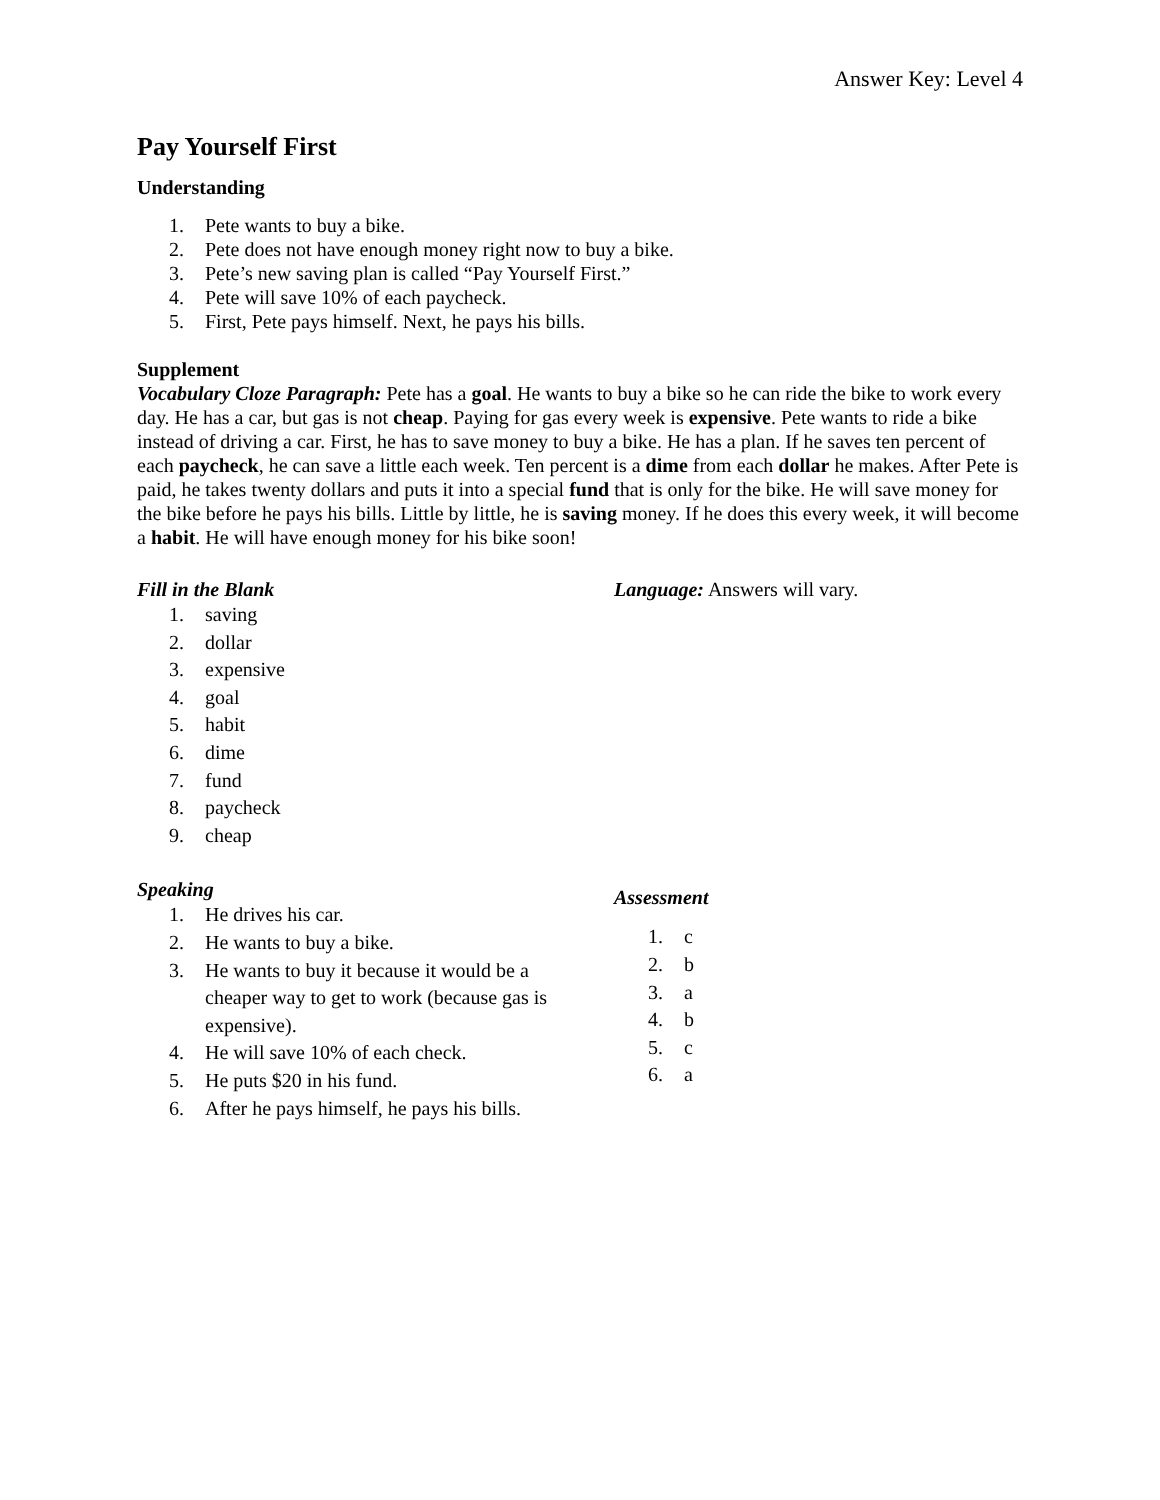Answer Key: Level 4
Pay Yourself First
Understanding
1. Pete wants to buy a bike.
2. Pete does not have enough money right now to buy a bike.
3. Pete’s new saving plan is called “Pay Yourself First.”
4. Pete will save 10% of each paycheck.
5. First, Pete pays himself. Next, he pays his bills.
Supplement
Vocabulary Cloze Paragraph: Pete has a goal. He wants to buy a bike so he can ride the bike to work every day. He has a car, but gas is not cheap. Paying for gas every week is expensive. Pete wants to ride a bike instead of driving a car. First, he has to save money to buy a bike. He has a plan. If he saves ten percent of each paycheck, he can save a little each week. Ten percent is a dime from each dollar he makes. After Pete is paid, he takes twenty dollars and puts it into a special fund that is only for the bike. He will save money for the bike before he pays his bills. Little by little, he is saving money. If he does this every week, it will become a habit. He will have enough money for his bike soon!
Fill in the Blank
1. saving
2. dollar
3. expensive
4. goal
5. habit
6. dime
7. fund
8. paycheck
9. cheap
Language: Answers will vary.
Speaking
1. He drives his car.
2. He wants to buy a bike.
3. He wants to buy it because it would be a cheaper way to get to work (because gas is expensive).
4. He will save 10% of each check.
5. He puts $20 in his fund.
6. After he pays himself, he pays his bills.
Assessment
1. c
2. b
3. a
4. b
5. c
6. a